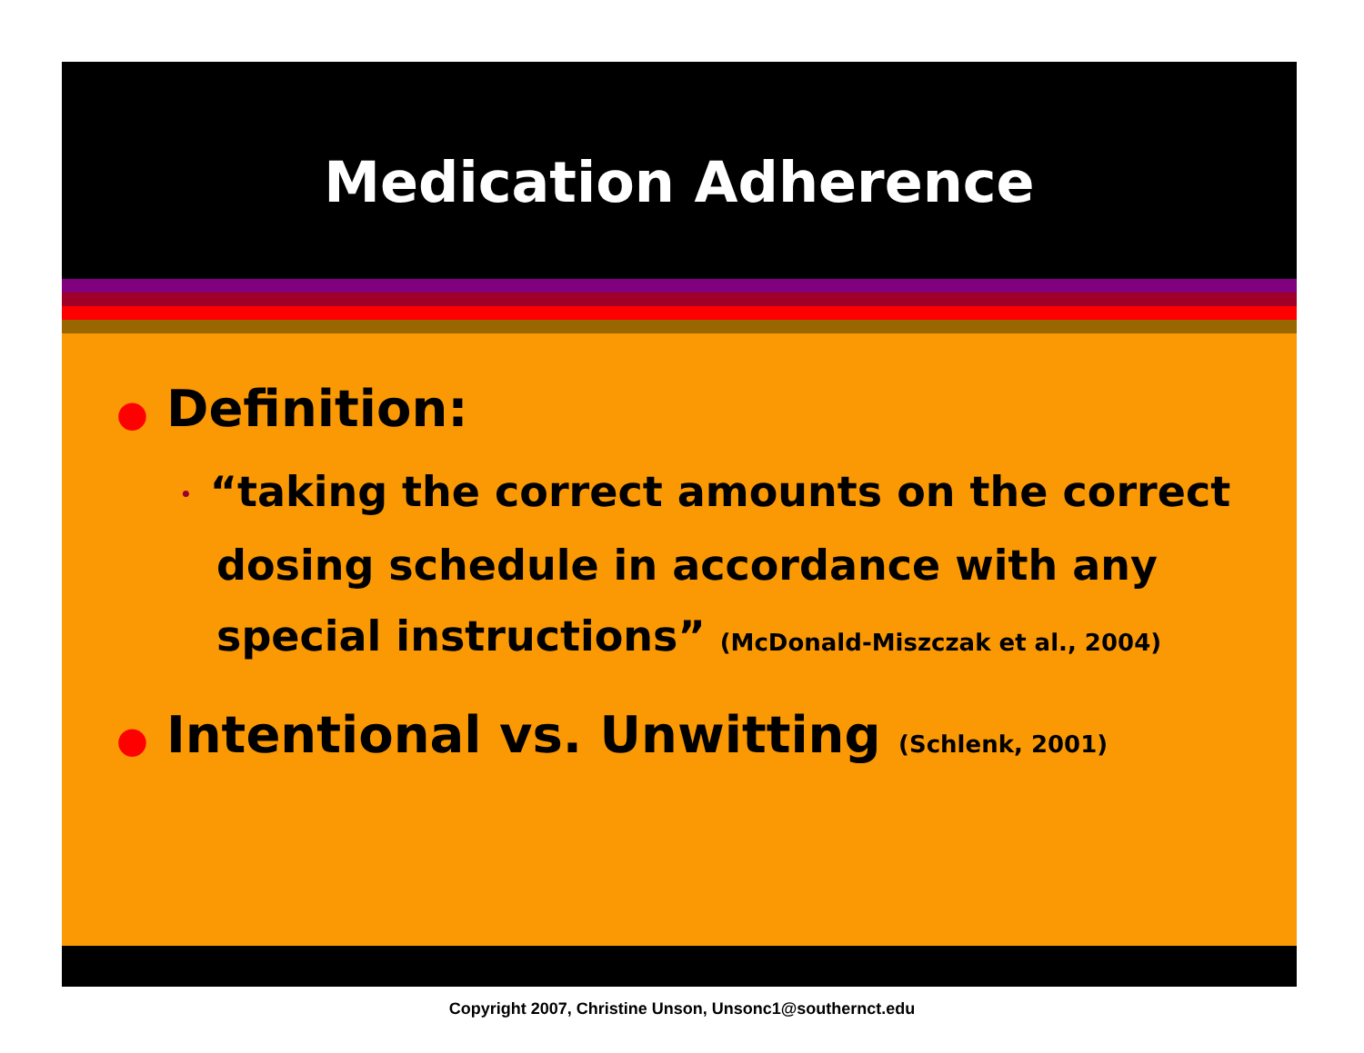Medication Adherence
● Definition:
• “taking the correct amounts on the correct dosing schedule in accordance with any special instructions” (McDonald-Miszczak et al., 2004)
● Intentional vs. Unwitting (Schlenk, 2001)
Copyright 2007, Christine Unson, Unsonc1@southernct.edu